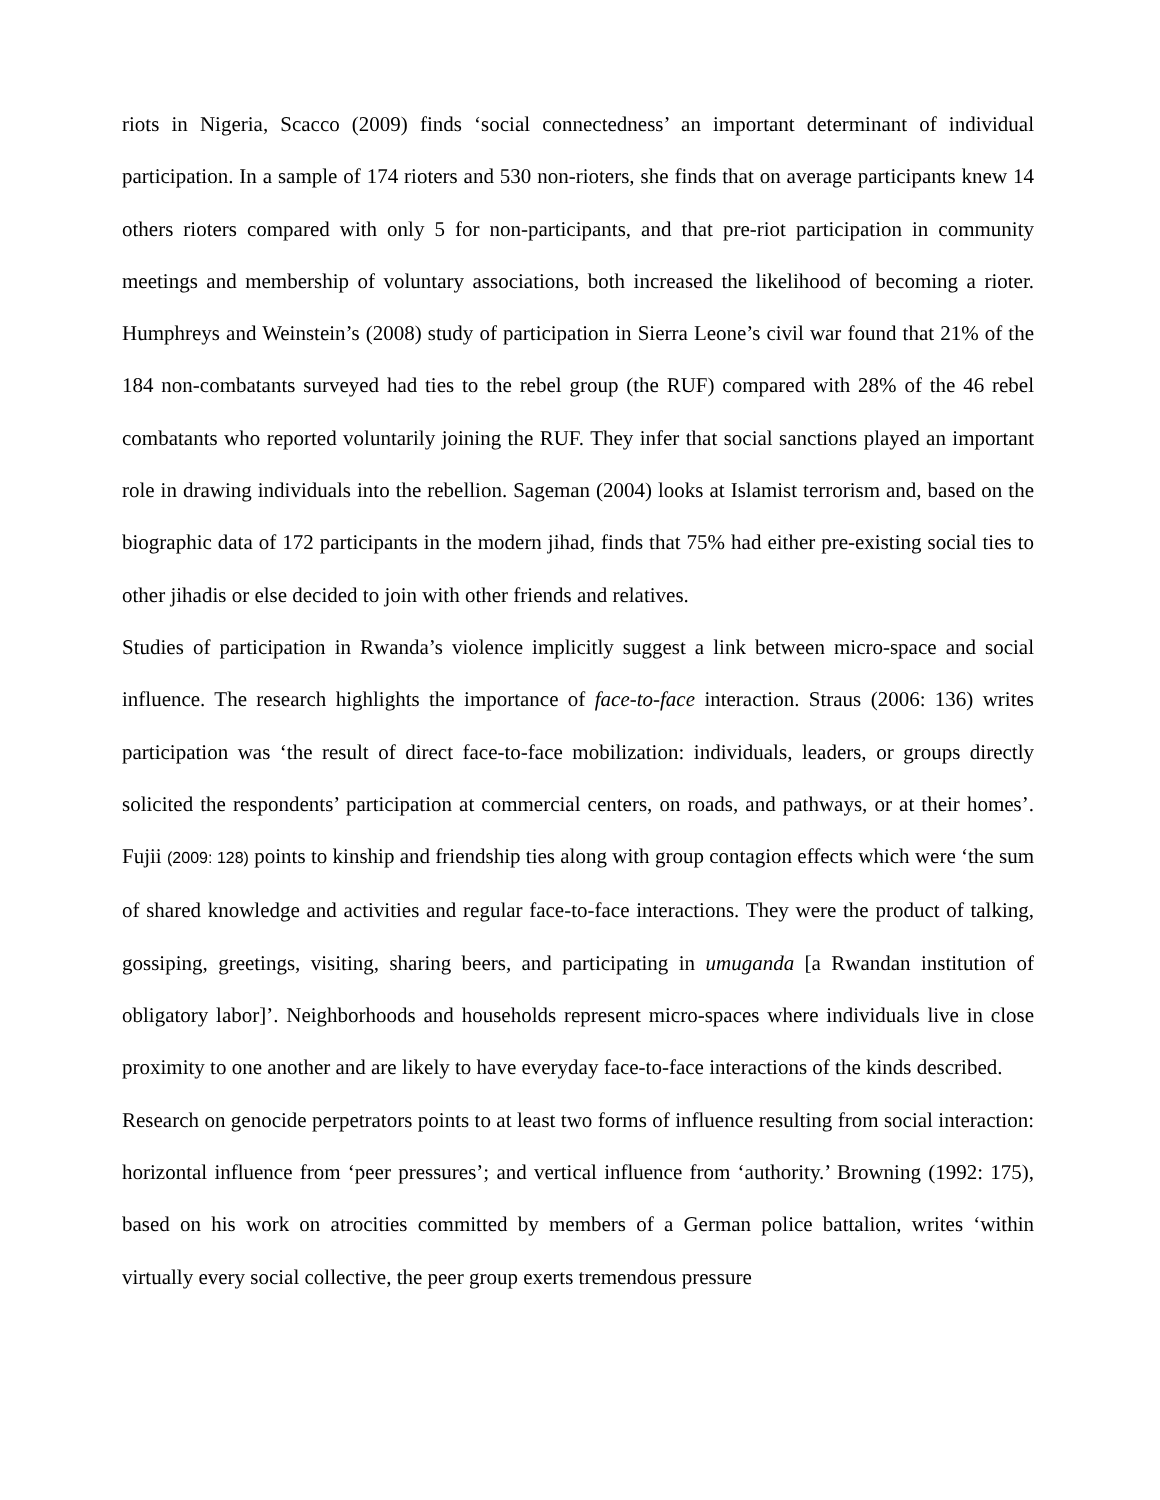riots in Nigeria, Scacco (2009) finds ‘social connectedness’ an important determinant of individual participation. In a sample of 174 rioters and 530 non-rioters, she finds that on average participants knew 14 others rioters compared with only 5 for non-participants, and that pre-riot participation in community meetings and membership of voluntary associations, both increased the likelihood of becoming a rioter. Humphreys and Weinstein’s (2008) study of participation in Sierra Leone’s civil war found that 21% of the 184 non-combatants surveyed had ties to the rebel group (the RUF) compared with 28% of the 46 rebel combatants who reported voluntarily joining the RUF. They infer that social sanctions played an important role in drawing individuals into the rebellion. Sageman (2004) looks at Islamist terrorism and, based on the biographic data of 172 participants in the modern jihad, finds that 75% had either pre-existing social ties to other jihadis or else decided to join with other friends and relatives.
Studies of participation in Rwanda’s violence implicitly suggest a link between micro-space and social influence. The research highlights the importance of face-to-face interaction. Straus (2006: 136) writes participation was ‘the result of direct face-to-face mobilization: individuals, leaders, or groups directly solicited the respondents’ participation at commercial centers, on roads, and pathways, or at their homes’. Fujii (2009: 128) points to kinship and friendship ties along with group contagion effects which were ‘the sum of shared knowledge and activities and regular face-to-face interactions. They were the product of talking, gossiping, greetings, visiting, sharing beers, and participating in umuganda [a Rwandan institution of obligatory labor]’. Neighborhoods and households represent micro-spaces where individuals live in close proximity to one another and are likely to have everyday face-to-face interactions of the kinds described.
Research on genocide perpetrators points to at least two forms of influence resulting from social interaction: horizontal influence from ‘peer pressures’; and vertical influence from ‘authority.’ Browning (1992: 175), based on his work on atrocities committed by members of a German police battalion, writes ‘within virtually every social collective, the peer group exerts tremendous pressure